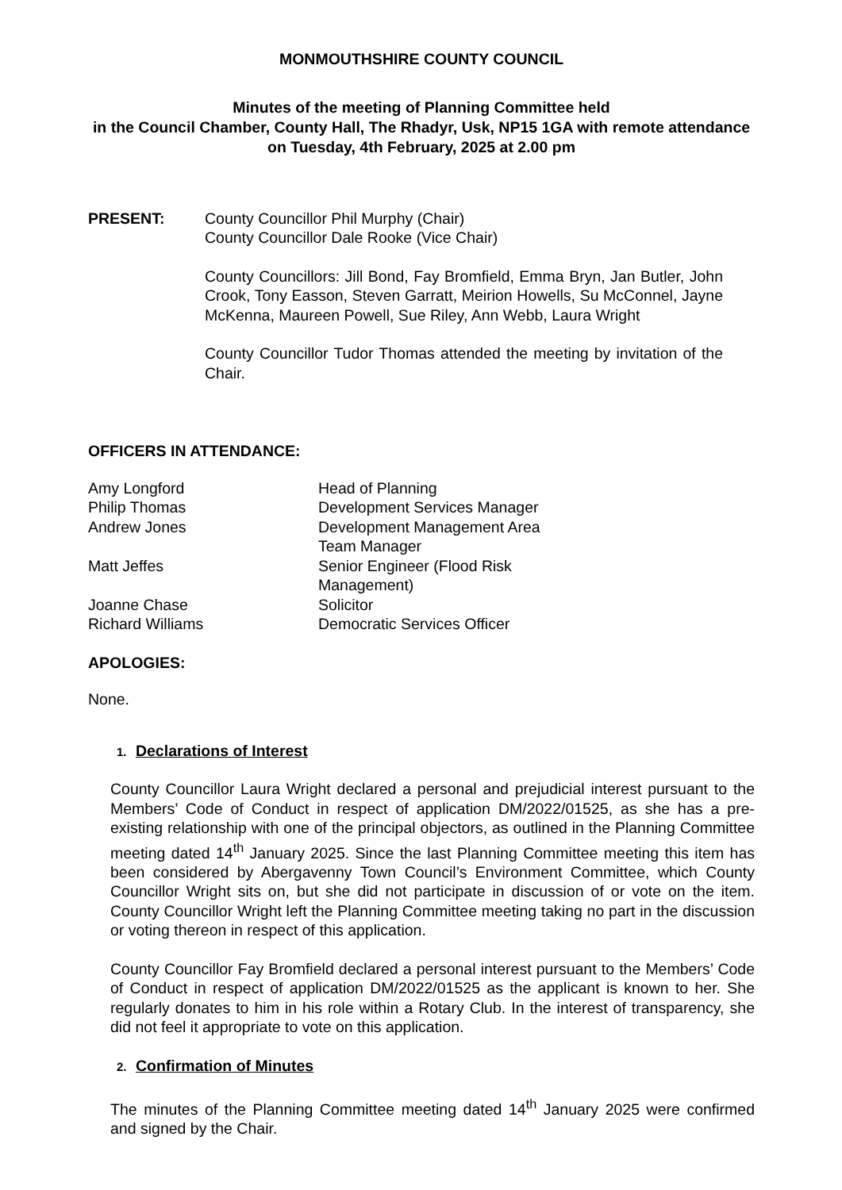MONMOUTHSHIRE COUNTY COUNCIL
Minutes of the meeting of Planning Committee held
in the Council Chamber, County Hall, The Rhadyr, Usk, NP15 1GA with remote attendance on Tuesday, 4th February, 2025 at 2.00 pm
PRESENT: County Councillor Phil Murphy (Chair)
County Councillor Dale Rooke (Vice Chair)
County Councillors: Jill Bond, Fay Bromfield, Emma Bryn, Jan Butler, John Crook, Tony Easson, Steven Garratt, Meirion Howells, Su McConnel, Jayne McKenna, Maureen Powell, Sue Riley, Ann Webb, Laura Wright
County Councillor Tudor Thomas attended the meeting by invitation of the Chair.
OFFICERS IN ATTENDANCE:
| Amy Longford | Head of Planning |
| Philip Thomas | Development Services Manager |
| Andrew Jones | Development Management Area Team Manager |
| Matt Jeffes | Senior Engineer (Flood Risk Management) |
| Joanne Chase | Solicitor |
| Richard Williams | Democratic Services Officer |
APOLOGIES:
None.
1. Declarations of Interest
County Councillor Laura Wright declared a personal and prejudicial interest pursuant to the Members’ Code of Conduct in respect of application DM/2022/01525, as she has a pre-existing relationship with one of the principal objectors, as outlined in the Planning Committee meeting dated 14<sup>th</sup> January 2025. Since the last Planning Committee meeting this item has been considered by Abergavenny Town Council’s Environment Committee, which County Councillor Wright sits on, but she did not participate in discussion of or vote on the item. County Councillor Wright left the Planning Committee meeting taking no part in the discussion or voting thereon in respect of this application.
County Councillor Fay Bromfield declared a personal interest pursuant to the Members’ Code of Conduct in respect of application DM/2022/01525 as the applicant is known to her. She regularly donates to him in his role within a Rotary Club. In the interest of transparency, she did not feel it appropriate to vote on this application.
2. Confirmation of Minutes
The minutes of the Planning Committee meeting dated 14<sup>th</sup> January 2025 were confirmed and signed by the Chair.